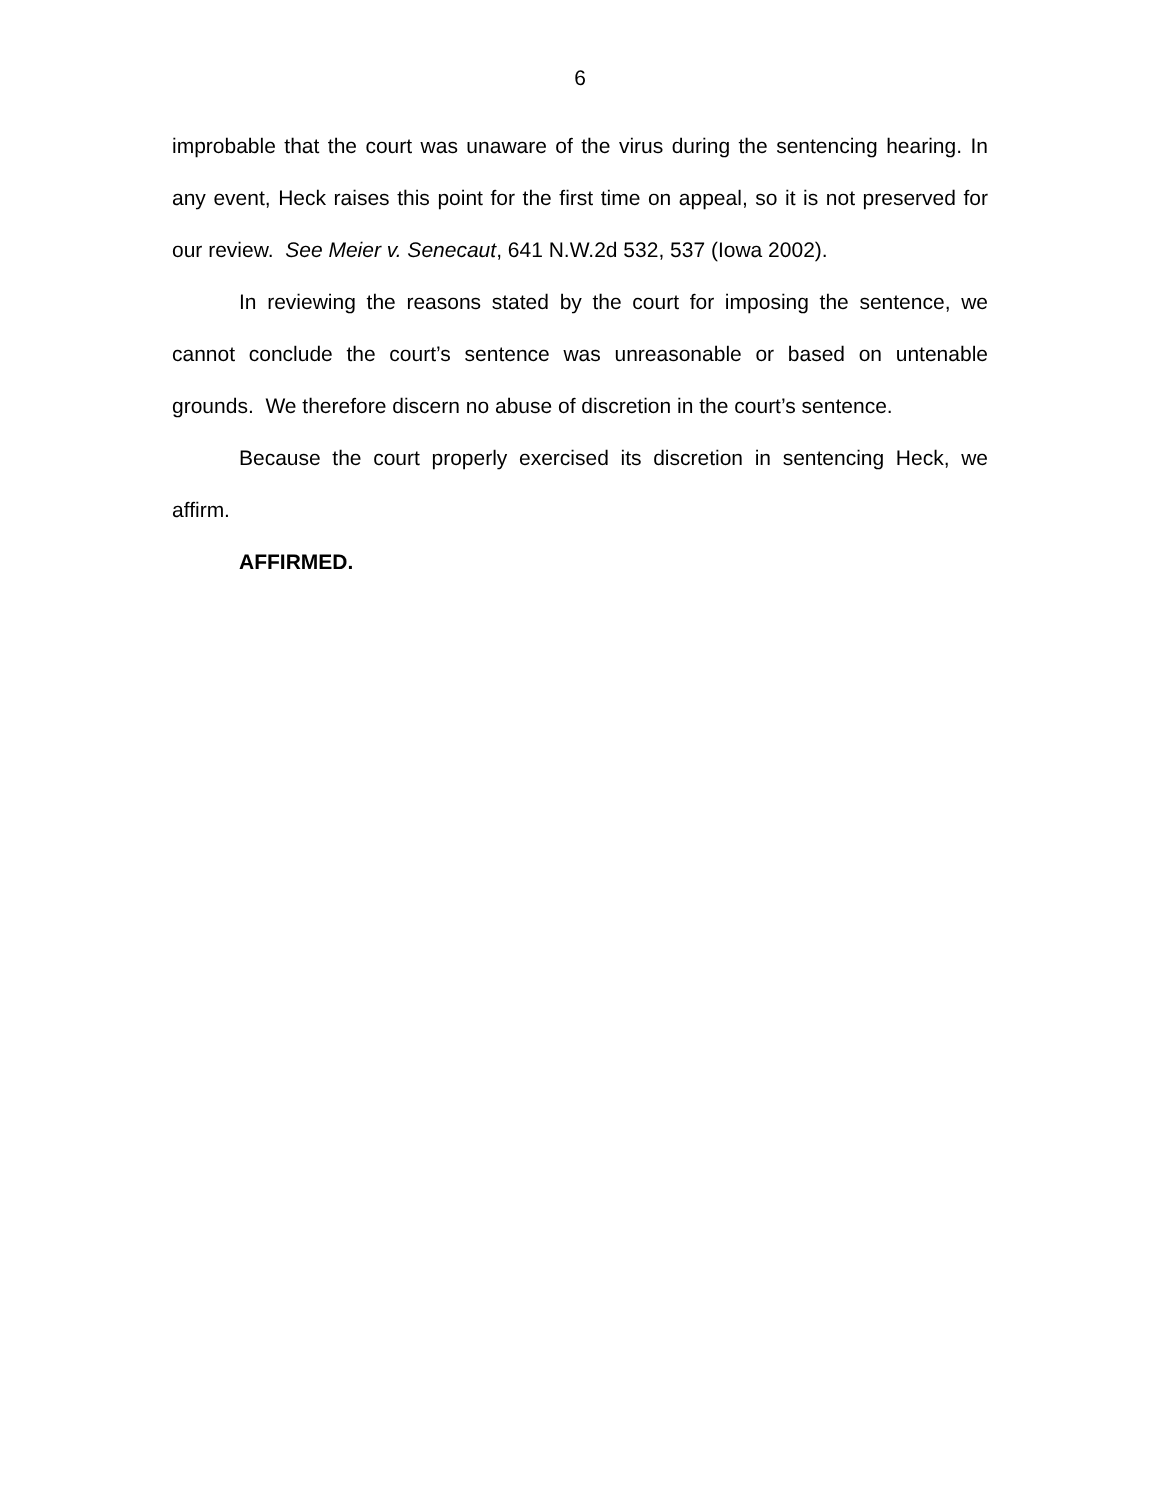6
improbable that the court was unaware of the virus during the sentencing hearing. In any event, Heck raises this point for the first time on appeal, so it is not preserved for our review. See Meier v. Senecaut, 641 N.W.2d 532, 537 (Iowa 2002).
In reviewing the reasons stated by the court for imposing the sentence, we cannot conclude the court’s sentence was unreasonable or based on untenable grounds. We therefore discern no abuse of discretion in the court’s sentence.
Because the court properly exercised its discretion in sentencing Heck, we affirm.
AFFIRMED.